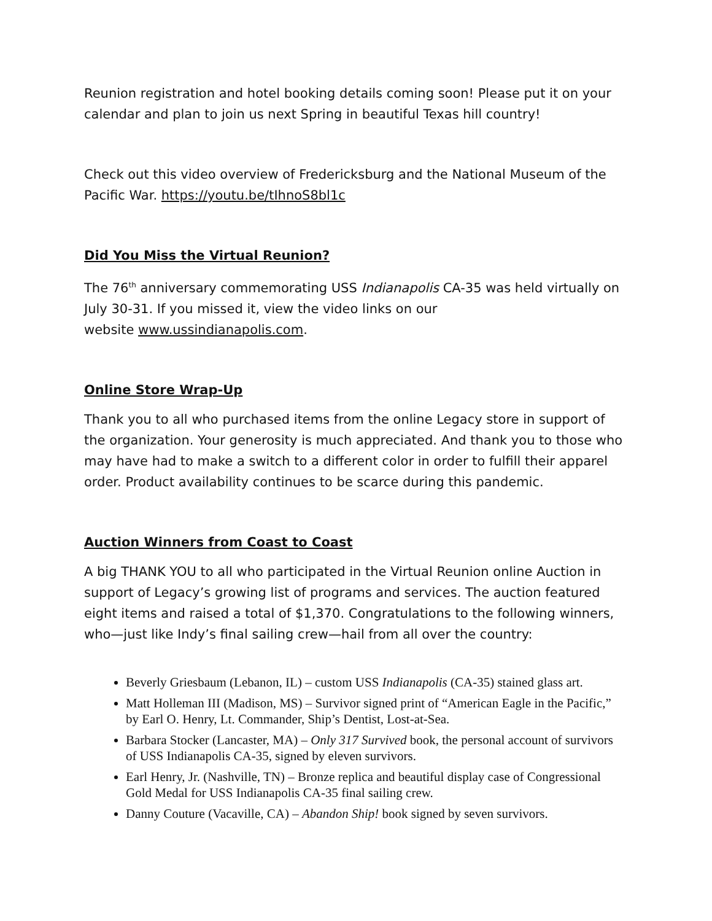Reunion registration and hotel booking details coming soon! Please put it on your calendar and plan to join us next Spring in beautiful Texas hill country!
Check out this video overview of Fredericksburg and the National Museum of the Pacific War. https://youtu.be/tIhnoS8bl1c
Did You Miss the Virtual Reunion?
The 76<sup>th</sup> anniversary commemorating USS Indianapolis CA-35 was held virtually on July 30-31. If you missed it, view the video links on our
website www.ussindianapolis.com.
Online Store Wrap-Up
Thank you to all who purchased items from the online Legacy store in support of the organization. Your generosity is much appreciated. And thank you to those who may have had to make a switch to a different color in order to fulfill their apparel order. Product availability continues to be scarce during this pandemic.
Auction Winners from Coast to Coast
A big THANK YOU to all who participated in the Virtual Reunion online Auction in support of Legacy’s growing list of programs and services. The auction featured eight items and raised a total of $1,370. Congratulations to the following winners, who—just like Indy’s final sailing crew—hail from all over the country:
Beverly Griesbaum (Lebanon, IL) – custom USS Indianapolis (CA-35) stained glass art.
Matt Holleman III (Madison, MS) – Survivor signed print of “American Eagle in the Pacific,” by Earl O. Henry, Lt. Commander, Ship’s Dentist, Lost-at-Sea.
Barbara Stocker (Lancaster, MA) – Only 317 Survived book, the personal account of survivors of USS Indianapolis CA-35, signed by eleven survivors.
Earl Henry, Jr. (Nashville, TN) – Bronze replica and beautiful display case of Congressional Gold Medal for USS Indianapolis CA-35 final sailing crew.
Danny Couture (Vacaville, CA) – Abandon Ship! book signed by seven survivors.